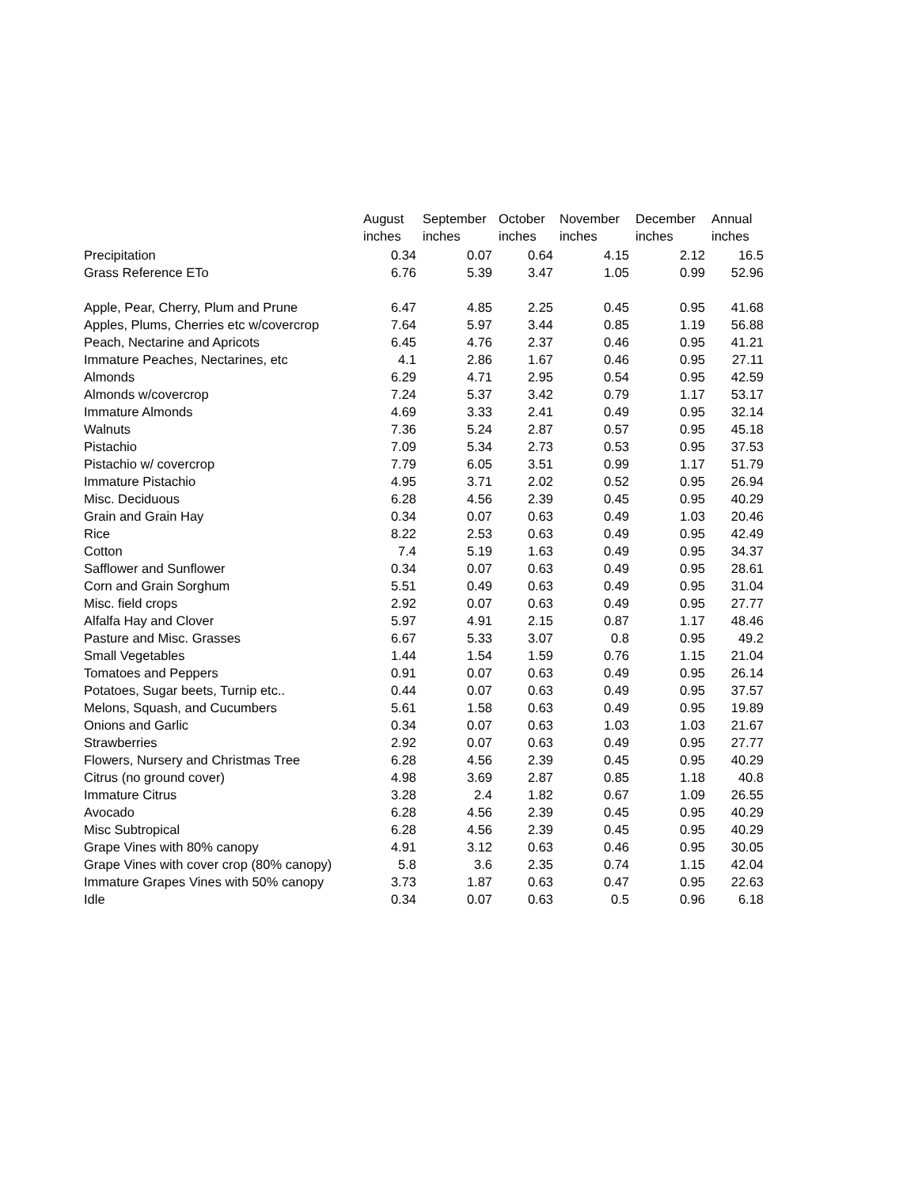| | August | September | October | November | December | Annual |
| | inches | inches | inches | inches | inches | inches |
| Precipitation | 0.34 | 0.07 | 0.64 | 4.15 | 2.12 | 16.5 |
| Grass Reference ETo | 6.76 | 5.39 | 3.47 | 1.05 | 0.99 | 52.96 |
| Apple, Pear, Cherry, Plum and Prune | 6.47 | 4.85 | 2.25 | 0.45 | 0.95 | 41.68 |
| Apples, Plums, Cherries etc w/covercrop | 7.64 | 5.97 | 3.44 | 0.85 | 1.19 | 56.88 |
| Peach, Nectarine and Apricots | 6.45 | 4.76 | 2.37 | 0.46 | 0.95 | 41.21 |
| Immature Peaches, Nectarines, etc | 4.1 | 2.86 | 1.67 | 0.46 | 0.95 | 27.11 |
| Almonds | 6.29 | 4.71 | 2.95 | 0.54 | 0.95 | 42.59 |
| Almonds w/covercrop | 7.24 | 5.37 | 3.42 | 0.79 | 1.17 | 53.17 |
| Immature Almonds | 4.69 | 3.33 | 2.41 | 0.49 | 0.95 | 32.14 |
| Walnuts | 7.36 | 5.24 | 2.87 | 0.57 | 0.95 | 45.18 |
| Pistachio | 7.09 | 5.34 | 2.73 | 0.53 | 0.95 | 37.53 |
| Pistachio w/ covercrop | 7.79 | 6.05 | 3.51 | 0.99 | 1.17 | 51.79 |
| Immature Pistachio | 4.95 | 3.71 | 2.02 | 0.52 | 0.95 | 26.94 |
| Misc. Deciduous | 6.28 | 4.56 | 2.39 | 0.45 | 0.95 | 40.29 |
| Grain and Grain Hay | 0.34 | 0.07 | 0.63 | 0.49 | 1.03 | 20.46 |
| Rice | 8.22 | 2.53 | 0.63 | 0.49 | 0.95 | 42.49 |
| Cotton | 7.4 | 5.19 | 1.63 | 0.49 | 0.95 | 34.37 |
| Safflower and Sunflower | 0.34 | 0.07 | 0.63 | 0.49 | 0.95 | 28.61 |
| Corn and Grain Sorghum | 5.51 | 0.49 | 0.63 | 0.49 | 0.95 | 31.04 |
| Misc. field crops | 2.92 | 0.07 | 0.63 | 0.49 | 0.95 | 27.77 |
| Alfalfa Hay and Clover | 5.97 | 4.91 | 2.15 | 0.87 | 1.17 | 48.46 |
| Pasture and Misc. Grasses | 6.67 | 5.33 | 3.07 | 0.8 | 0.95 | 49.2 |
| Small Vegetables | 1.44 | 1.54 | 1.59 | 0.76 | 1.15 | 21.04 |
| Tomatoes and Peppers | 0.91 | 0.07 | 0.63 | 0.49 | 0.95 | 26.14 |
| Potatoes, Sugar beets, Turnip etc.. | 0.44 | 0.07 | 0.63 | 0.49 | 0.95 | 37.57 |
| Melons, Squash, and Cucumbers | 5.61 | 1.58 | 0.63 | 0.49 | 0.95 | 19.89 |
| Onions and Garlic | 0.34 | 0.07 | 0.63 | 1.03 | 1.03 | 21.67 |
| Strawberries | 2.92 | 0.07 | 0.63 | 0.49 | 0.95 | 27.77 |
| Flowers, Nursery and Christmas Tree | 6.28 | 4.56 | 2.39 | 0.45 | 0.95 | 40.29 |
| Citrus (no ground cover) | 4.98 | 3.69 | 2.87 | 0.85 | 1.18 | 40.8 |
| Immature Citrus | 3.28 | 2.4 | 1.82 | 0.67 | 1.09 | 26.55 |
| Avocado | 6.28 | 4.56 | 2.39 | 0.45 | 0.95 | 40.29 |
| Misc Subtropical | 6.28 | 4.56 | 2.39 | 0.45 | 0.95 | 40.29 |
| Grape Vines with 80% canopy | 4.91 | 3.12 | 0.63 | 0.46 | 0.95 | 30.05 |
| Grape Vines with cover crop (80% canopy) | 5.8 | 3.6 | 2.35 | 0.74 | 1.15 | 42.04 |
| Immature Grapes Vines with 50% canopy | 3.73 | 1.87 | 0.63 | 0.47 | 0.95 | 22.63 |
| Idle | 0.34 | 0.07 | 0.63 | 0.5 | 0.96 | 6.18 |